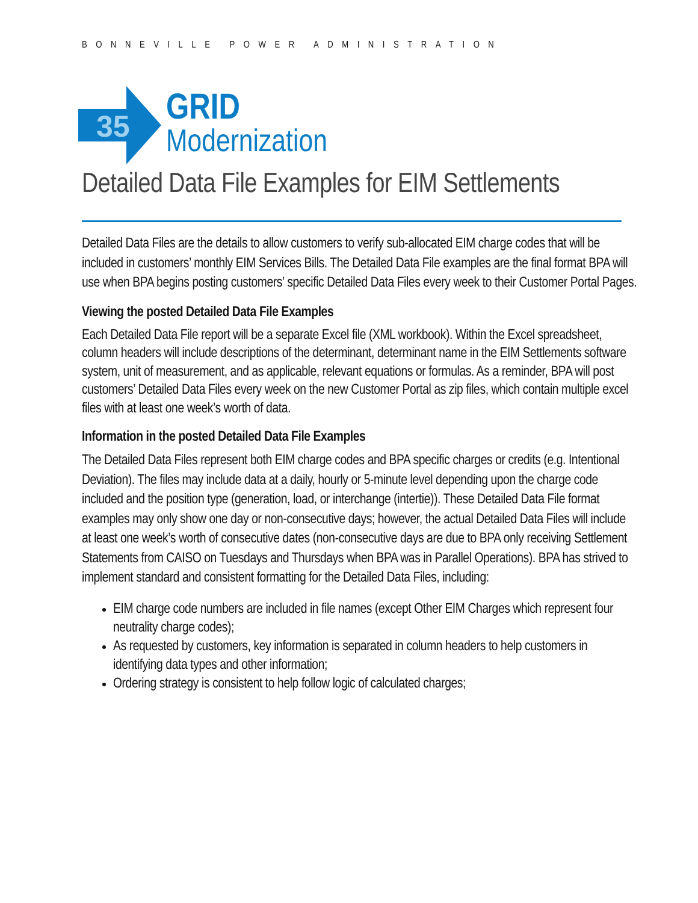BONNEVILLE POWER ADMINISTRATION
35
GRID
Modernization
Detailed Data File Examples for EIM Settlements
Detailed Data Files are the details to allow customers to verify sub-allocated EIM charge codes that will be included in customers’ monthly EIM Services Bills. The Detailed Data File examples are the final format BPA will use when BPA begins posting customers’ specific Detailed Data Files every week to their Customer Portal Pages.
Viewing the posted Detailed Data File Examples
Each Detailed Data File report will be a separate Excel file (XML workbook). Within the Excel spreadsheet, column headers will include descriptions of the determinant, determinant name in the EIM Settlements software system, unit of measurement, and as applicable, relevant equations or formulas. As a reminder, BPA will post customers’ Detailed Data Files every week on the new Customer Portal as zip files, which contain multiple excel files with at least one week’s worth of data.
Information in the posted Detailed Data File Examples
The Detailed Data Files represent both EIM charge codes and BPA specific charges or credits (e.g. Intentional Deviation). The files may include data at a daily, hourly or 5-minute level depending upon the charge code included and the position type (generation, load, or interchange (intertie)). These Detailed Data File format examples may only show one day or non-consecutive days; however, the actual Detailed Data Files will include at least one week’s worth of consecutive dates (non-consecutive days are due to BPA only receiving Settlement Statements from CAISO on Tuesdays and Thursdays when BPA was in Parallel Operations). BPA has strived to implement standard and consistent formatting for the Detailed Data Files, including:
EIM charge code numbers are included in file names (except Other EIM Charges which represent four neutrality charge codes);
As requested by customers, key information is separated in column headers to help customers in identifying data types and other information;
Ordering strategy is consistent to help follow logic of calculated charges;